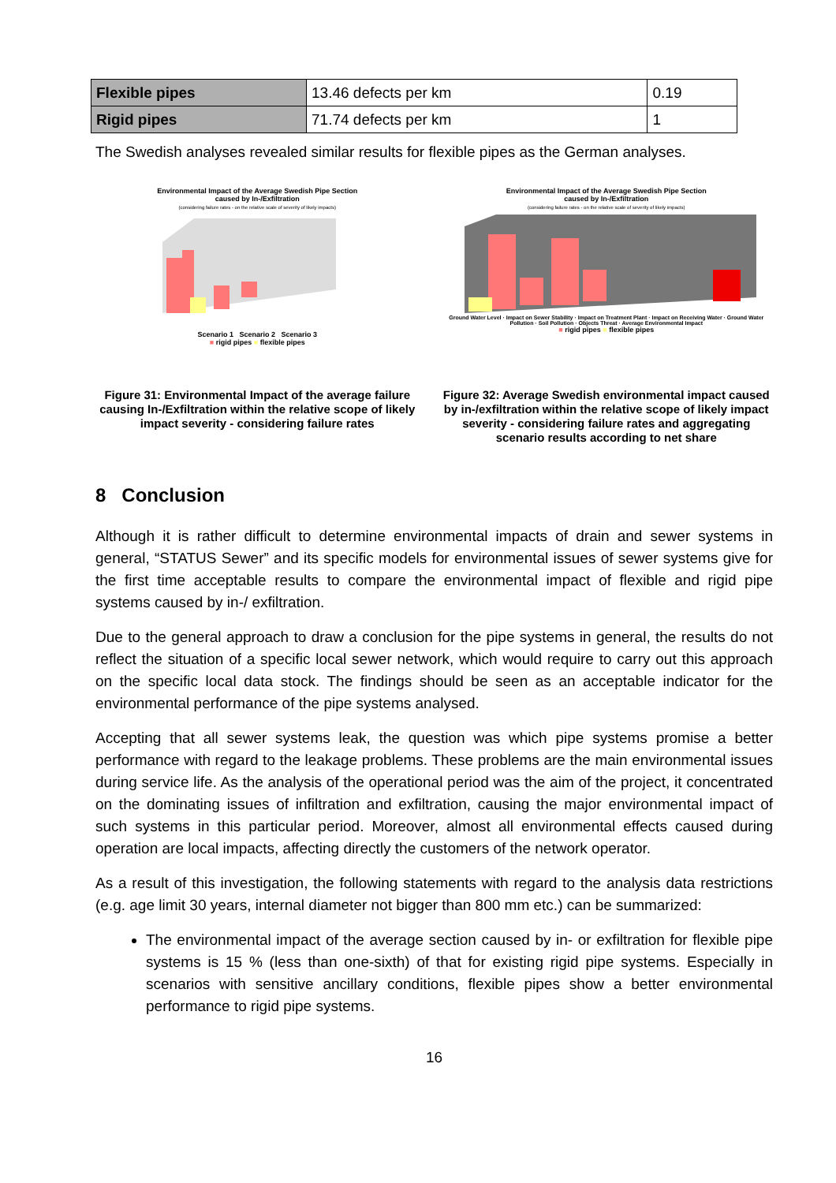| Flexible pipes | 13.46 defects per km | 0.19 |
| Rigid pipes | 71.74 defects per km | 1 |
The Swedish analyses revealed similar results for flexible pipes as the German analyses.
Environmental Impact of the Average Swedish Pipe Section
caused by In-/Exfiltration
(considering failure rates - on the relative scale of severity of likely impacts)
Scenario 1 Scenario 2 Scenario 3
■ rigid pipes ■ flexible pipes
Figure 31: Environmental Impact of the average failure causing In-/Exfiltration within the relative scope of likely impact severity - considering failure rates
Environmental Impact of the Average Swedish Pipe Section
caused by In-/Exfiltration
(considering failure rates - on the relative scale of severity of likely impacts)
Ground Water Level · Impact on Sewer Stability · Impact on Treatment Plant · Impact on Receiving Water · Ground Water Pollution · Soil Pollution · Objects Threat · Average Environmental Impact
■ rigid pipes ■ flexible pipes
Figure 32: Average Swedish environmental impact caused by in-/exfiltration within the relative scope of likely impact severity - considering failure rates and aggregating scenario results according to net share
8 Conclusion
Although it is rather difficult to determine environmental impacts of drain and sewer systems in general, “STATUS Sewer” and its specific models for environmental issues of sewer systems give for the first time acceptable results to compare the environmental impact of flexible and rigid pipe systems caused by in-/ exfiltration.
Due to the general approach to draw a conclusion for the pipe systems in general, the results do not reflect the situation of a specific local sewer network, which would require to carry out this approach on the specific local data stock. The findings should be seen as an acceptable indicator for the environmental performance of the pipe systems analysed.
Accepting that all sewer systems leak, the question was which pipe systems promise a better performance with regard to the leakage problems. These problems are the main environmental issues during service life. As the analysis of the operational period was the aim of the project, it concentrated on the dominating issues of infiltration and exfiltration, causing the major environmental impact of such systems in this particular period. Moreover, almost all environmental effects caused during operation are local impacts, affecting directly the customers of the network operator.
As a result of this investigation, the following statements with regard to the analysis data restrictions (e.g. age limit 30 years, internal diameter not bigger than 800 mm etc.) can be summarized:
The environmental impact of the average section caused by in- or exfiltration for flexible pipe systems is 15 % (less than one-sixth) of that for existing rigid pipe systems. Especially in scenarios with sensitive ancillary conditions, flexible pipes show a better environmental performance to rigid pipe systems.
16